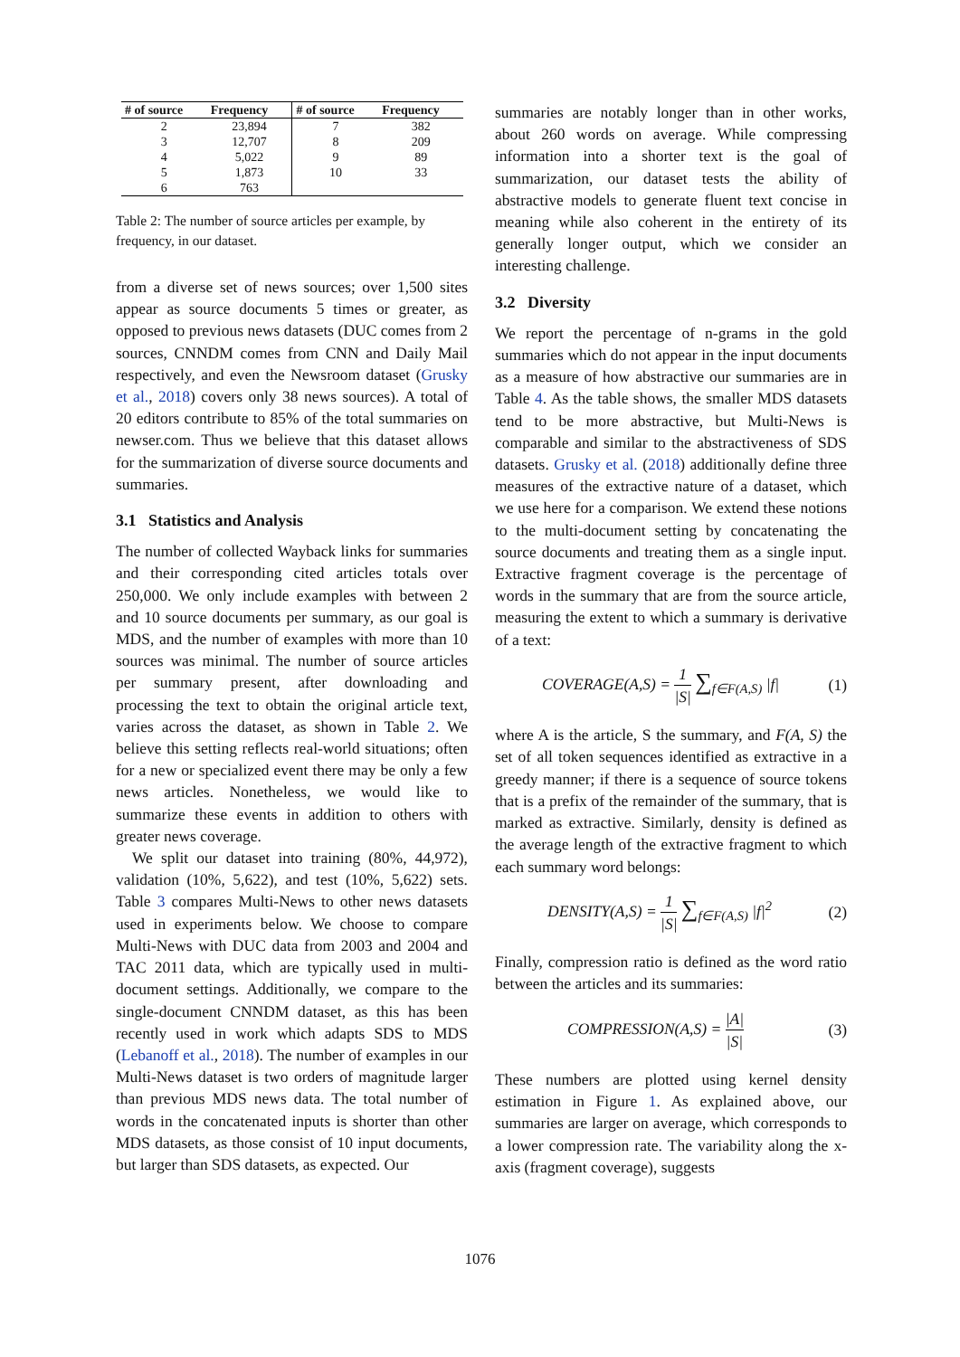| # of source | Frequency | # of source | Frequency |
| --- | --- | --- | --- |
| 2 | 23,894 | 7 | 382 |
| 3 | 12,707 | 8 | 209 |
| 4 | 5,022 | 9 | 89 |
| 5 | 1,873 | 10 | 33 |
| 6 | 763 | | |
Table 2: The number of source articles per example, by frequency, in our dataset.
from a diverse set of news sources; over 1,500 sites appear as source documents 5 times or greater, as opposed to previous news datasets (DUC comes from 2 sources, CNNDM comes from CNN and Daily Mail respectively, and even the Newsroom dataset (Grusky et al., 2018) covers only 38 news sources). A total of 20 editors contribute to 85% of the total summaries on newser.com. Thus we believe that this dataset allows for the summarization of diverse source documents and summaries.
3.1 Statistics and Analysis
The number of collected Wayback links for summaries and their corresponding cited articles totals over 250,000. We only include examples with between 2 and 10 source documents per summary, as our goal is MDS, and the number of examples with more than 10 sources was minimal. The number of source articles per summary present, after downloading and processing the text to obtain the original article text, varies across the dataset, as shown in Table 2. We believe this setting reflects real-world situations; often for a new or specialized event there may be only a few news articles. Nonetheless, we would like to summarize these events in addition to others with greater news coverage.
We split our dataset into training (80%, 44,972), validation (10%, 5,622), and test (10%, 5,622) sets. Table 3 compares Multi-News to other news datasets used in experiments below. We choose to compare Multi-News with DUC data from 2003 and 2004 and TAC 2011 data, which are typically used in multi-document settings. Additionally, we compare to the single-document CNNDM dataset, as this has been recently used in work which adapts SDS to MDS (Lebanoff et al., 2018). The number of examples in our Multi-News dataset is two orders of magnitude larger than previous MDS news data. The total number of words in the concatenated inputs is shorter than other MDS datasets, as those consist of 10 input documents, but larger than SDS datasets, as expected. Our
summaries are notably longer than in other works, about 260 words on average. While compressing information into a shorter text is the goal of summarization, our dataset tests the ability of abstractive models to generate fluent text concise in meaning while also coherent in the entirety of its generally longer output, which we consider an interesting challenge.
3.2 Diversity
We report the percentage of n-grams in the gold summaries which do not appear in the input documents as a measure of how abstractive our summaries are in Table 4. As the table shows, the smaller MDS datasets tend to be more abstractive, but Multi-News is comparable and similar to the abstractiveness of SDS datasets. Grusky et al. (2018) additionally define three measures of the extractive nature of a dataset, which we use here for a comparison. We extend these notions to the multi-document setting by concatenating the source documents and treating them as a single input. Extractive fragment coverage is the percentage of words in the summary that are from the source article, measuring the extent to which a summary is derivative of a text:
COVERAGE(A,S) = 1 |S| ∑<sub>f∈F(A,S)</sub> |f| (1)
where A is the article, S the summary, and F(A, S) the set of all token sequences identified as extractive in a greedy manner; if there is a sequence of source tokens that is a prefix of the remainder of the summary, that is marked as extractive. Similarly, density is defined as the average length of the extractive fragment to which each summary word belongs:
DENSITY(A,S) = 1 |S| ∑<sub>f∈F(A,S)</sub> |f|<sup>2</sup> (2)
Finally, compression ratio is defined as the word ratio between the articles and its summaries:
COMPRESSION(A,S) = |A| |S| (3)
These numbers are plotted using kernel density estimation in Figure 1. As explained above, our summaries are larger on average, which corresponds to a lower compression rate. The variability along the x-axis (fragment coverage), suggests
1076